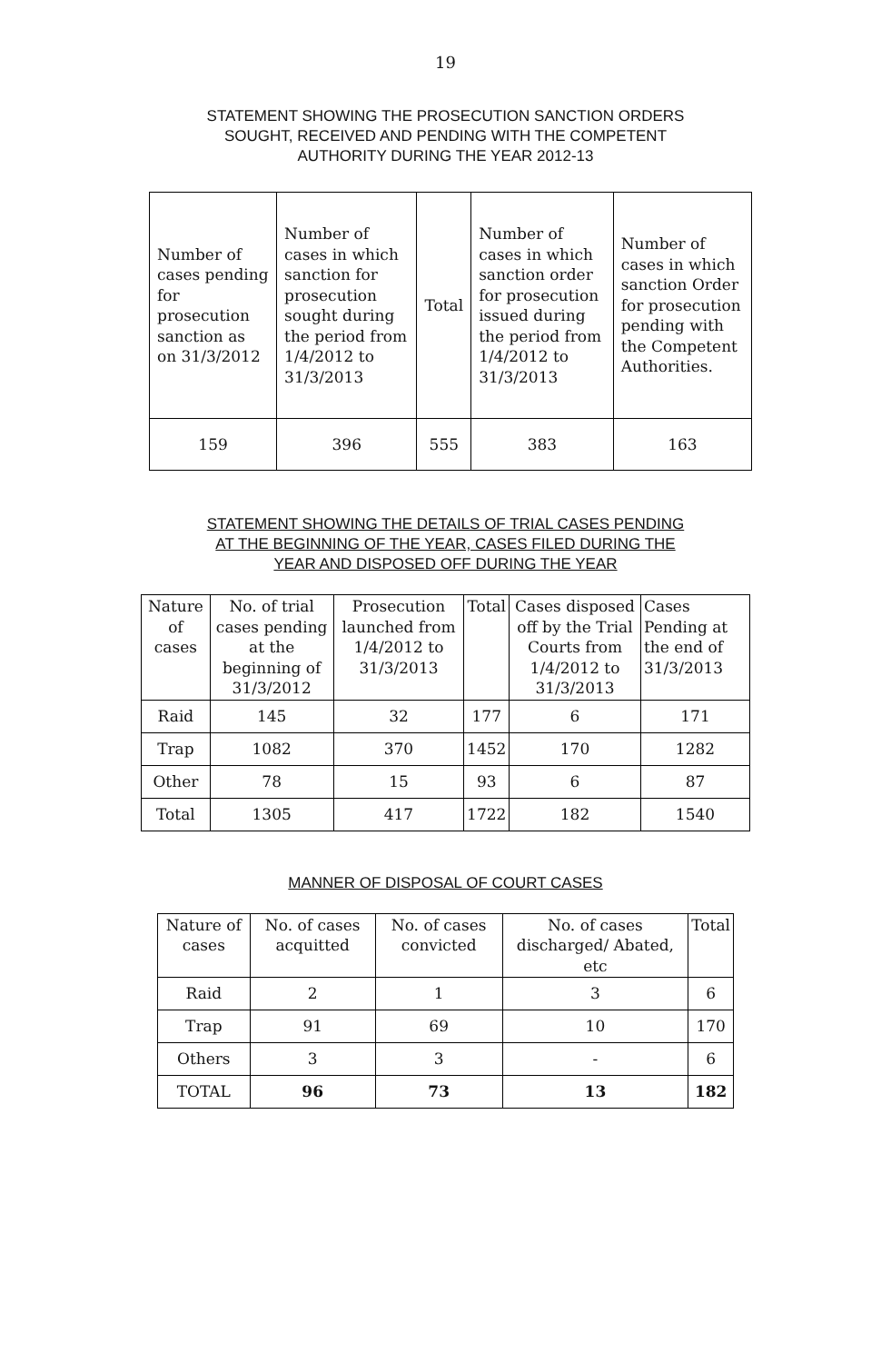19
STATEMENT SHOWING THE PROSECUTION SANCTION ORDERS
SOUGHT, RECEIVED AND PENDING WITH THE COMPETENT
AUTHORITY DURING THE YEAR 2012-13
| Number of cases pending for prosecution sanction as on 31/3/2012 | Number of cases in which sanction for prosecution sought during the period from 1/4/2012 to 31/3/2013 | Total | Number of cases in which sanction order for prosecution issued during the period from 1/4/2012 to 31/3/2013 | Number of cases in which sanction Order for prosecution pending with the Competent Authorities. |
| --- | --- | --- | --- | --- |
| 159 | 396 | 555 | 383 | 163 |
STATEMENT SHOWING THE DETAILS OF TRIAL CASES PENDING
AT THE BEGINNING OF THE YEAR, CASES FILED DURING THE
YEAR AND DISPOSED OFF DURING THE YEAR
| Nature of cases | No. of trial cases pending at the beginning of 31/3/2012 | Prosecution launched from 1/4/2012 to 31/3/2013 | Total | Cases disposed off by the Trial Courts from 1/4/2012 to 31/3/2013 | Cases Pending at the end of 31/3/2013 |
| --- | --- | --- | --- | --- | --- |
| Raid | 145 | 32 | 177 | 6 | 171 |
| Trap | 1082 | 370 | 1452 | 170 | 1282 |
| Other | 78 | 15 | 93 | 6 | 87 |
| Total | 1305 | 417 | 1722 | 182 | 1540 |
MANNER OF DISPOSAL OF COURT CASES
| Nature of cases | No. of cases acquitted | No. of cases convicted | No. of cases discharged/ Abated, etc | Total |
| --- | --- | --- | --- | --- |
| Raid | 2 | 1 | 3 | 6 |
| Trap | 91 | 69 | 10 | 170 |
| Others | 3 | 3 | - | 6 |
| TOTAL | 96 | 73 | 13 | 182 |